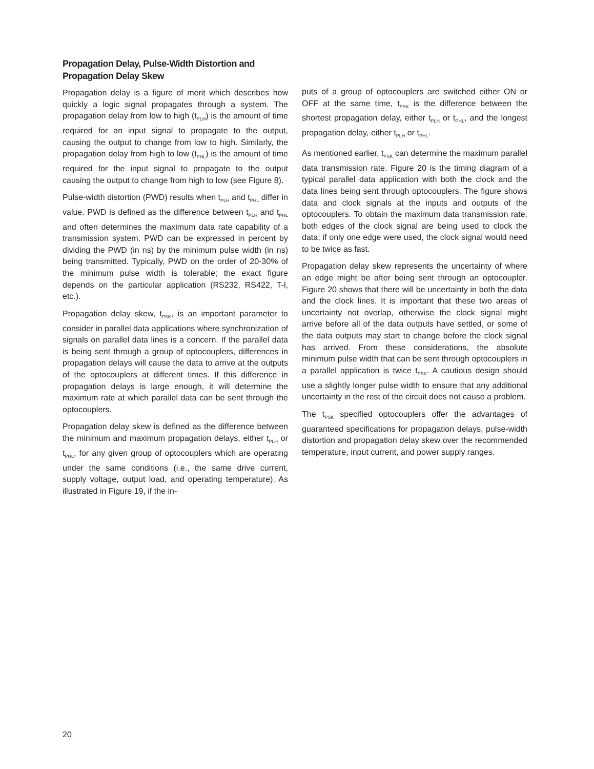Propagation Delay, Pulse-Width Distortion and Propagation Delay Skew
Propagation delay is a figure of merit which describes how quickly a logic signal propagates through a system. The propagation delay from low to high (t<sub>PLH</sub>) is the amount of time required for an input signal to propagate to the output, causing the output to change from low to high. Similarly, the propagation delay from high to low (t<sub>PHL</sub>) is the amount of time required for the input signal to propagate to the output causing the output to change from high to low (see Figure 8).
Pulse-width distortion (PWD) results when t<sub>PLH</sub> and t<sub>PHL</sub> differ in value. PWD is defined as the difference between t<sub>PLH</sub> and t<sub>PHL</sub> and often determines the maximum data rate capability of a transmission system. PWD can be expressed in percent by dividing the PWD (in ns) by the minimum pulse width (in ns) being transmitted. Typically, PWD on the order of 20-30% of the minimum pulse width is tolerable; the exact figure depends on the particular application (RS232, RS422, T-l, etc.).
Propagation delay skew, t<sub>PSK</sub>, is an important parameter to consider in parallel data applications where synchronization of signals on parallel data lines is a concern. If the parallel data is being sent through a group of optocouplers, differences in propagation delays will cause the data to arrive at the outputs of the optocouplers at different times. If this difference in propagation delays is large enough, it will determine the maximum rate at which parallel data can be sent through the optocouplers.
Propagation delay skew is defined as the difference between the minimum and maximum propagation delays, either t<sub>PLH</sub> or t<sub>PHL</sub>, for any given group of optocouplers which are operating under the same conditions (i.e., the same drive current, supply voltage, output load, and operating temperature). As illustrated in Figure 19, if the in-
puts of a group of optocouplers are switched either ON or OFF at the same time, t<sub>PSK</sub> is the difference between the shortest propagation delay, either t<sub>PLH</sub> or t<sub>PHL</sub>, and the longest propagation delay, either t<sub>PLH</sub> or t<sub>PHL</sub>.
As mentioned earlier, t<sub>PSK</sub> can determine the maximum parallel data transmission rate. Figure 20 is the timing diagram of a typical parallel data application with both the clock and the data lines being sent through optocouplers. The figure shows data and clock signals at the inputs and outputs of the optocouplers. To obtain the maximum data transmission rate, both edges of the clock signal are being used to clock the data; if only one edge were used, the clock signal would need to be twice as fast.
Propagation delay skew represents the uncertainty of where an edge might be after being sent through an optocoupler. Figure 20 shows that there will be uncertainty in both the data and the clock lines. It is important that these two areas of uncertainty not overlap, otherwise the clock signal might arrive before all of the data outputs have settled, or some of the data outputs may start to change before the clock signal has arrived. From these considerations, the absolute minimum pulse width that can be sent through optocouplers in a parallel application is twice t<sub>PSK</sub>. A cautious design should use a slightly longer pulse width to ensure that any additional uncertainty in the rest of the circuit does not cause a problem.
The t<sub>PSK</sub> specified optocouplers offer the advantages of guaranteed specifications for propagation delays, pulse-width distortion and propagation delay skew over the recommended temperature, input current, and power supply ranges.
20